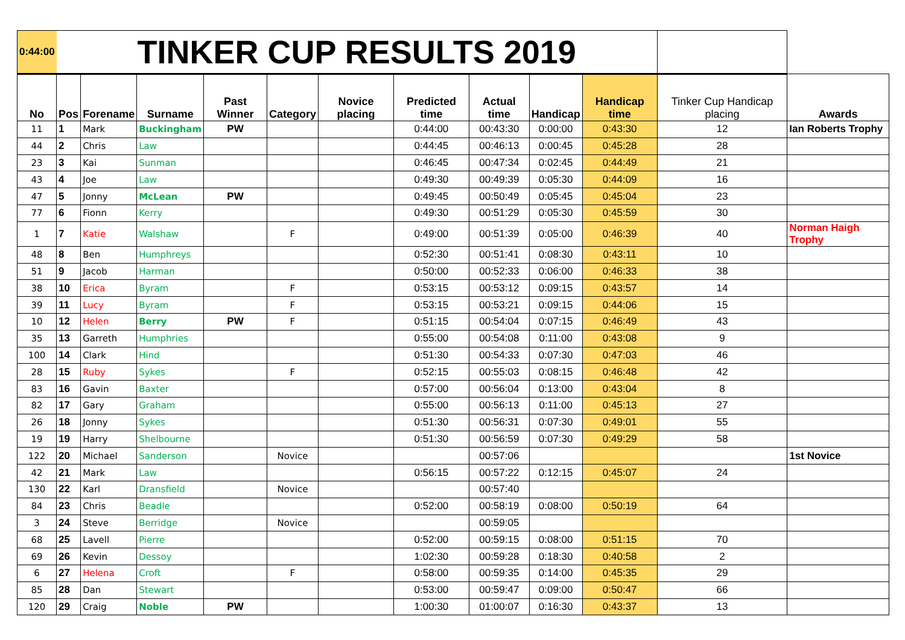| 0:44:00 | TINKER CUP RESULTS 2019 | | | | | | | | | | | |
| No | Pos | Forename | Surname | Past Winner | Category | Novice placing | Predicted time | Actual time | Handicap | Handicap time | Tinker Cup Handicap placing | Awards |
| 11 | 1 | Mark | Buckingham | PW | | | 0:44:00 | 00:43:30 | 0:00:00 | 0:43:30 | 12 | Ian Roberts Trophy |
| 44 | 2 | Chris | Law | | | | 0:44:45 | 00:46:13 | 0:00:45 | 0:45:28 | 28 | |
| 23 | 3 | Kai | Sunman | | | | 0:46:45 | 00:47:34 | 0:02:45 | 0:44:49 | 21 | |
| 43 | 4 | Joe | Law | | | | 0:49:30 | 00:49:39 | 0:05:30 | 0:44:09 | 16 | |
| 47 | 5 | Jonny | McLean | PW | | | 0:49:45 | 00:50:49 | 0:05:45 | 0:45:04 | 23 | |
| 77 | 6 | Fionn | Kerry | | | | 0:49:30 | 00:51:29 | 0:05:30 | 0:45:59 | 30 | |
| 1 | 7 | Katie | Walshaw | | F | | 0:49:00 | 00:51:39 | 0:05:00 | 0:46:39 | 40 | Norman Haigh Trophy |
| 48 | 8 | Ben | Humphreys | | | | 0:52:30 | 00:51:41 | 0:08:30 | 0:43:11 | 10 | |
| 51 | 9 | Jacob | Harman | | | | 0:50:00 | 00:52:33 | 0:06:00 | 0:46:33 | 38 | |
| 38 | 10 | Erica | Byram | | F | | 0:53:15 | 00:53:12 | 0:09:15 | 0:43:57 | 14 | |
| 39 | 11 | Lucy | Byram | | F | | 0:53:15 | 00:53:21 | 0:09:15 | 0:44:06 | 15 | |
| 10 | 12 | Helen | Berry | PW | F | | 0:51:15 | 00:54:04 | 0:07:15 | 0:46:49 | 43 | |
| 35 | 13 | Garreth | Humphries | | | | 0:55:00 | 00:54:08 | 0:11:00 | 0:43:08 | 9 | |
| 100 | 14 | Clark | Hind | | | | 0:51:30 | 00:54:33 | 0:07:30 | 0:47:03 | 46 | |
| 28 | 15 | Ruby | Sykes | | F | | 0:52:15 | 00:55:03 | 0:08:15 | 0:46:48 | 42 | |
| 83 | 16 | Gavin | Baxter | | | | 0:57:00 | 00:56:04 | 0:13:00 | 0:43:04 | 8 | |
| 82 | 17 | Gary | Graham | | | | 0:55:00 | 00:56:13 | 0:11:00 | 0:45:13 | 27 | |
| 26 | 18 | Jonny | Sykes | | | | 0:51:30 | 00:56:31 | 0:07:30 | 0:49:01 | 55 | |
| 19 | 19 | Harry | Shelbourne | | | | 0:51:30 | 00:56:59 | 0:07:30 | 0:49:29 | 58 | |
| 122 | 20 | Michael | Sanderson | | Novice | | | 00:57:06 | | | | 1st Novice |
| 42 | 21 | Mark | Law | | | | 0:56:15 | 00:57:22 | 0:12:15 | 0:45:07 | 24 | |
| 130 | 22 | Karl | Dransfield | | Novice | | | 00:57:40 | | | | |
| 84 | 23 | Chris | Beadle | | | | 0:52:00 | 00:58:19 | 0:08:00 | 0:50:19 | 64 | |
| 3 | 24 | Steve | Berridge | | Novice | | | 00:59:05 | | | | |
| 68 | 25 | Lavell | Pierre | | | | 0:52:00 | 00:59:15 | 0:08:00 | 0:51:15 | 70 | |
| 69 | 26 | Kevin | Dessoy | | | | 1:02:30 | 00:59:28 | 0:18:30 | 0:40:58 | 2 | |
| 6 | 27 | Helena | Croft | | F | | 0:58:00 | 00:59:35 | 0:14:00 | 0:45:35 | 29 | |
| 85 | 28 | Dan | Stewart | | | | 0:53:00 | 00:59:47 | 0:09:00 | 0:50:47 | 66 | |
| 120 | 29 | Craig | Noble | PW | | | 1:00:30 | 01:00:07 | 0:16:30 | 0:43:37 | 13 | |